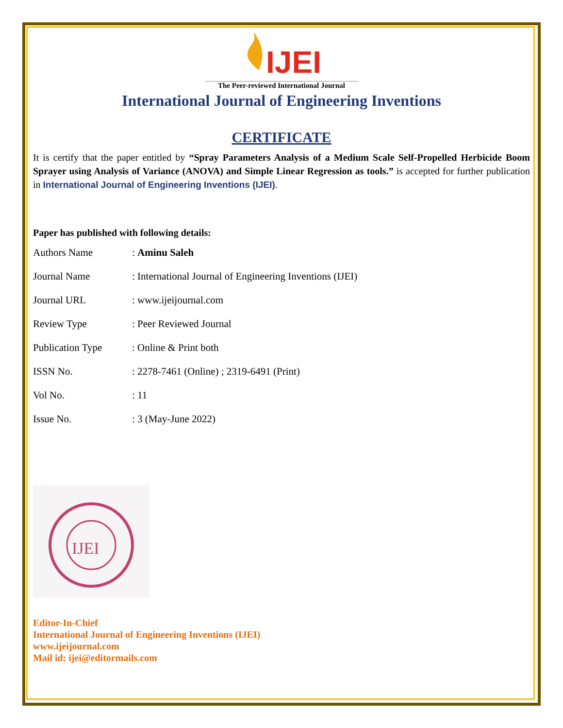IJEI
The Peer-reviewed International Journal
International Journal of Engineering Inventions
CERTIFICATE
It is certify that the paper entitled by “Spray Parameters Analysis of a Medium Scale Self-Propelled Herbicide Boom Sprayer using Analysis of Variance (ANOVA) and Simple Linear Regression as tools.” is accepted for further publication in International Journal of Engineering Inventions (IJEI).
Paper has published with following details:
| Authors Name | : Aminu Saleh |
| Journal Name | : International Journal of Engineering Inventions (IJEI) |
| Journal URL | : www.ijeijournal.com |
| Review Type | : Peer Reviewed Journal |
| Publication Type | : Online & Print both |
| ISSN No. | : 2278-7461 (Online) ; 2319-6491 (Print) |
| Vol No. | : 11 |
| Issue No. | : 3 (May-June 2022) |
IJEI
Editor-In-Chief
International Journal of Engineering Inventions (IJEI)
www.ijeijournal.com
Mail id: ijei@editormails.com